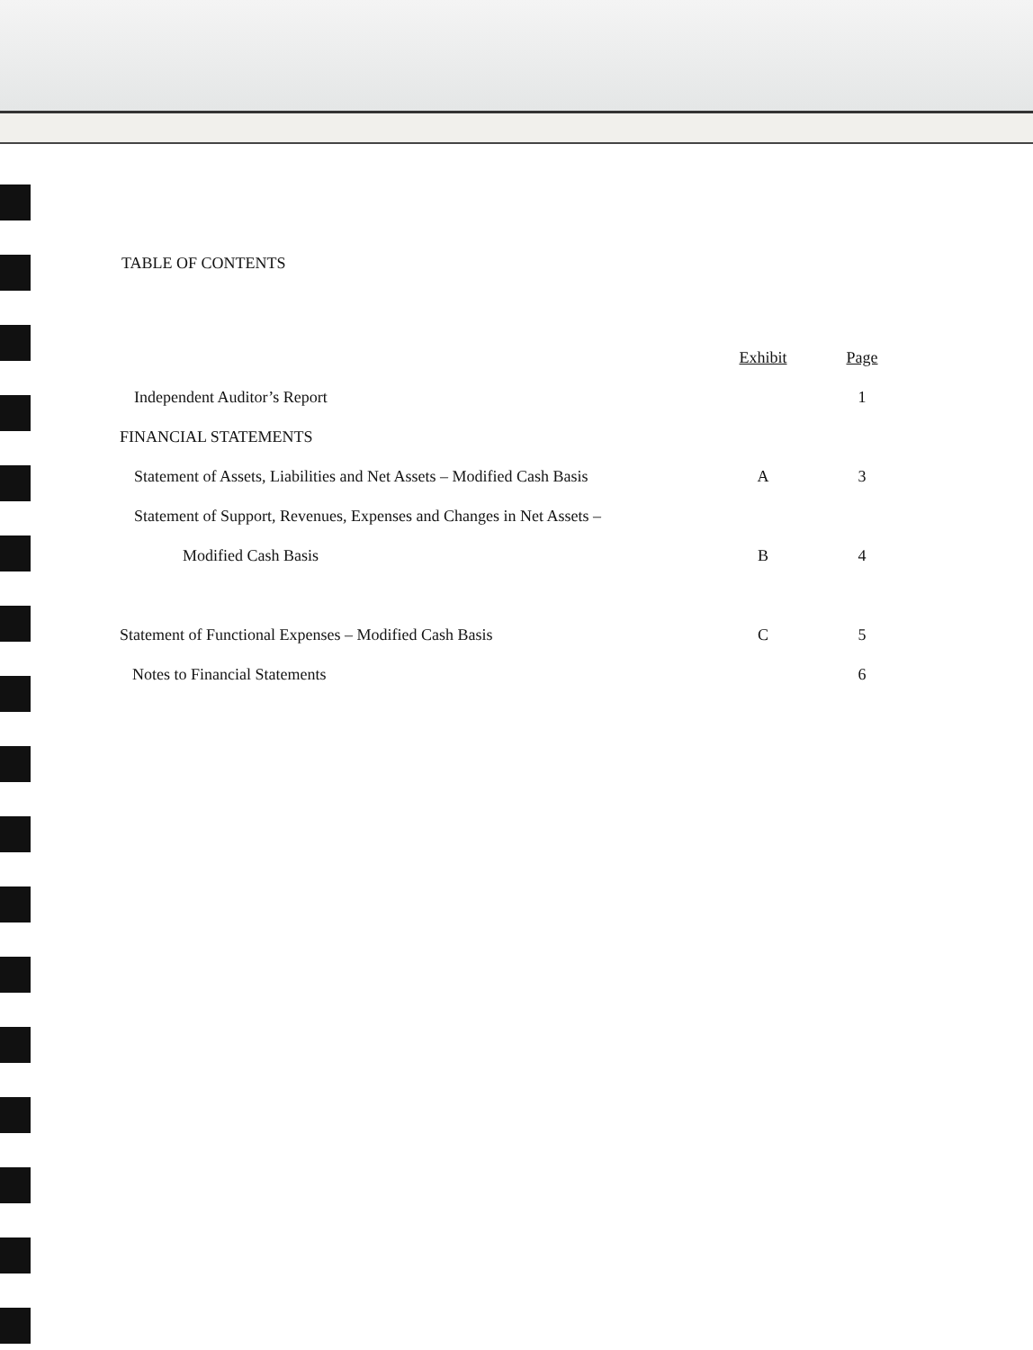TABLE OF CONTENTS
| | Exhibit | Page |
| Independent Auditor’s Report | | 1 |
| FINANCIAL STATEMENTS | | |
| Statement of Assets, Liabilities and Net Assets – Modified Cash Basis | A | 3 |
| Statement of Support, Revenues, Expenses and Changes in Net Assets – | | |
| Modified Cash Basis | B | 4 |
| Statement of Functional Expenses – Modified Cash Basis | C | 5 |
| Notes to Financial Statements | | 6 |